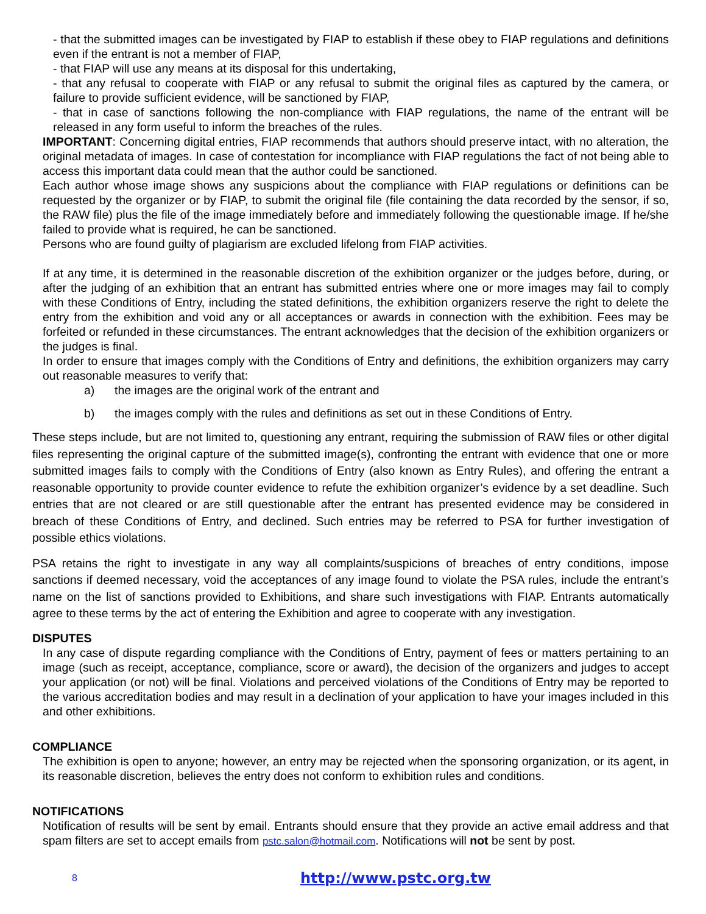- that the submitted images can be investigated by FIAP to establish if these obey to FIAP regulations and definitions even if the entrant is not a member of FIAP,
- that FIAP will use any means at its disposal for this undertaking,
- that any refusal to cooperate with FIAP or any refusal to submit the original files as captured by the camera, or failure to provide sufficient evidence, will be sanctioned by FIAP,
- that in case of sanctions following the non-compliance with FIAP regulations, the name of the entrant will be released in any form useful to inform the breaches of the rules.
IMPORTANT: Concerning digital entries, FIAP recommends that authors should preserve intact, with no alteration, the original metadata of images. In case of contestation for incompliance with FIAP regulations the fact of not being able to access this important data could mean that the author could be sanctioned.
Each author whose image shows any suspicions about the compliance with FIAP regulations or definitions can be requested by the organizer or by FIAP, to submit the original file (file containing the data recorded by the sensor, if so, the RAW file) plus the file of the image immediately before and immediately following the questionable image. If he/she failed to provide what is required, he can be sanctioned.
Persons who are found guilty of plagiarism are excluded lifelong from FIAP activities.
If at any time, it is determined in the reasonable discretion of the exhibition organizer or the judges before, during, or after the judging of an exhibition that an entrant has submitted entries where one or more images may fail to comply with these Conditions of Entry, including the stated definitions, the exhibition organizers reserve the right to delete the entry from the exhibition and void any or all acceptances or awards in connection with the exhibition. Fees may be forfeited or refunded in these circumstances. The entrant acknowledges that the decision of the exhibition organizers or the judges is final.
In order to ensure that images comply with the Conditions of Entry and definitions, the exhibition organizers may carry out reasonable measures to verify that:
a) the images are the original work of the entrant and
b) the images comply with the rules and definitions as set out in these Conditions of Entry.
These steps include, but are not limited to, questioning any entrant, requiring the submission of RAW files or other digital files representing the original capture of the submitted image(s), confronting the entrant with evidence that one or more submitted images fails to comply with the Conditions of Entry (also known as Entry Rules), and offering the entrant a reasonable opportunity to provide counter evidence to refute the exhibition organizer’s evidence by a set deadline. Such entries that are not cleared or are still questionable after the entrant has presented evidence may be considered in breach of these Conditions of Entry, and declined. Such entries may be referred to PSA for further investigation of possible ethics violations.
PSA retains the right to investigate in any way all complaints/suspicions of breaches of entry conditions, impose sanctions if deemed necessary, void the acceptances of any image found to violate the PSA rules, include the entrant’s name on the list of sanctions provided to Exhibitions, and share such investigations with FIAP. Entrants automatically agree to these terms by the act of entering the Exhibition and agree to cooperate with any investigation.
DISPUTES
In any case of dispute regarding compliance with the Conditions of Entry, payment of fees or matters pertaining to an image (such as receipt, acceptance, compliance, score or award), the decision of the organizers and judges to accept your application (or not) will be final. Violations and perceived violations of the Conditions of Entry may be reported to the various accreditation bodies and may result in a declination of your application to have your images included in this and other exhibitions.
COMPLIANCE
The exhibition is open to anyone; however, an entry may be rejected when the sponsoring organization, or its agent, in its reasonable discretion, believes the entry does not conform to exhibition rules and conditions.
NOTIFICATIONS
Notification of results will be sent by email. Entrants should ensure that they provide an active email address and that spam filters are set to accept emails from pstc.salon@hotmail.com. Notifications will not be sent by post.
8 http://www.pstc.org.tw